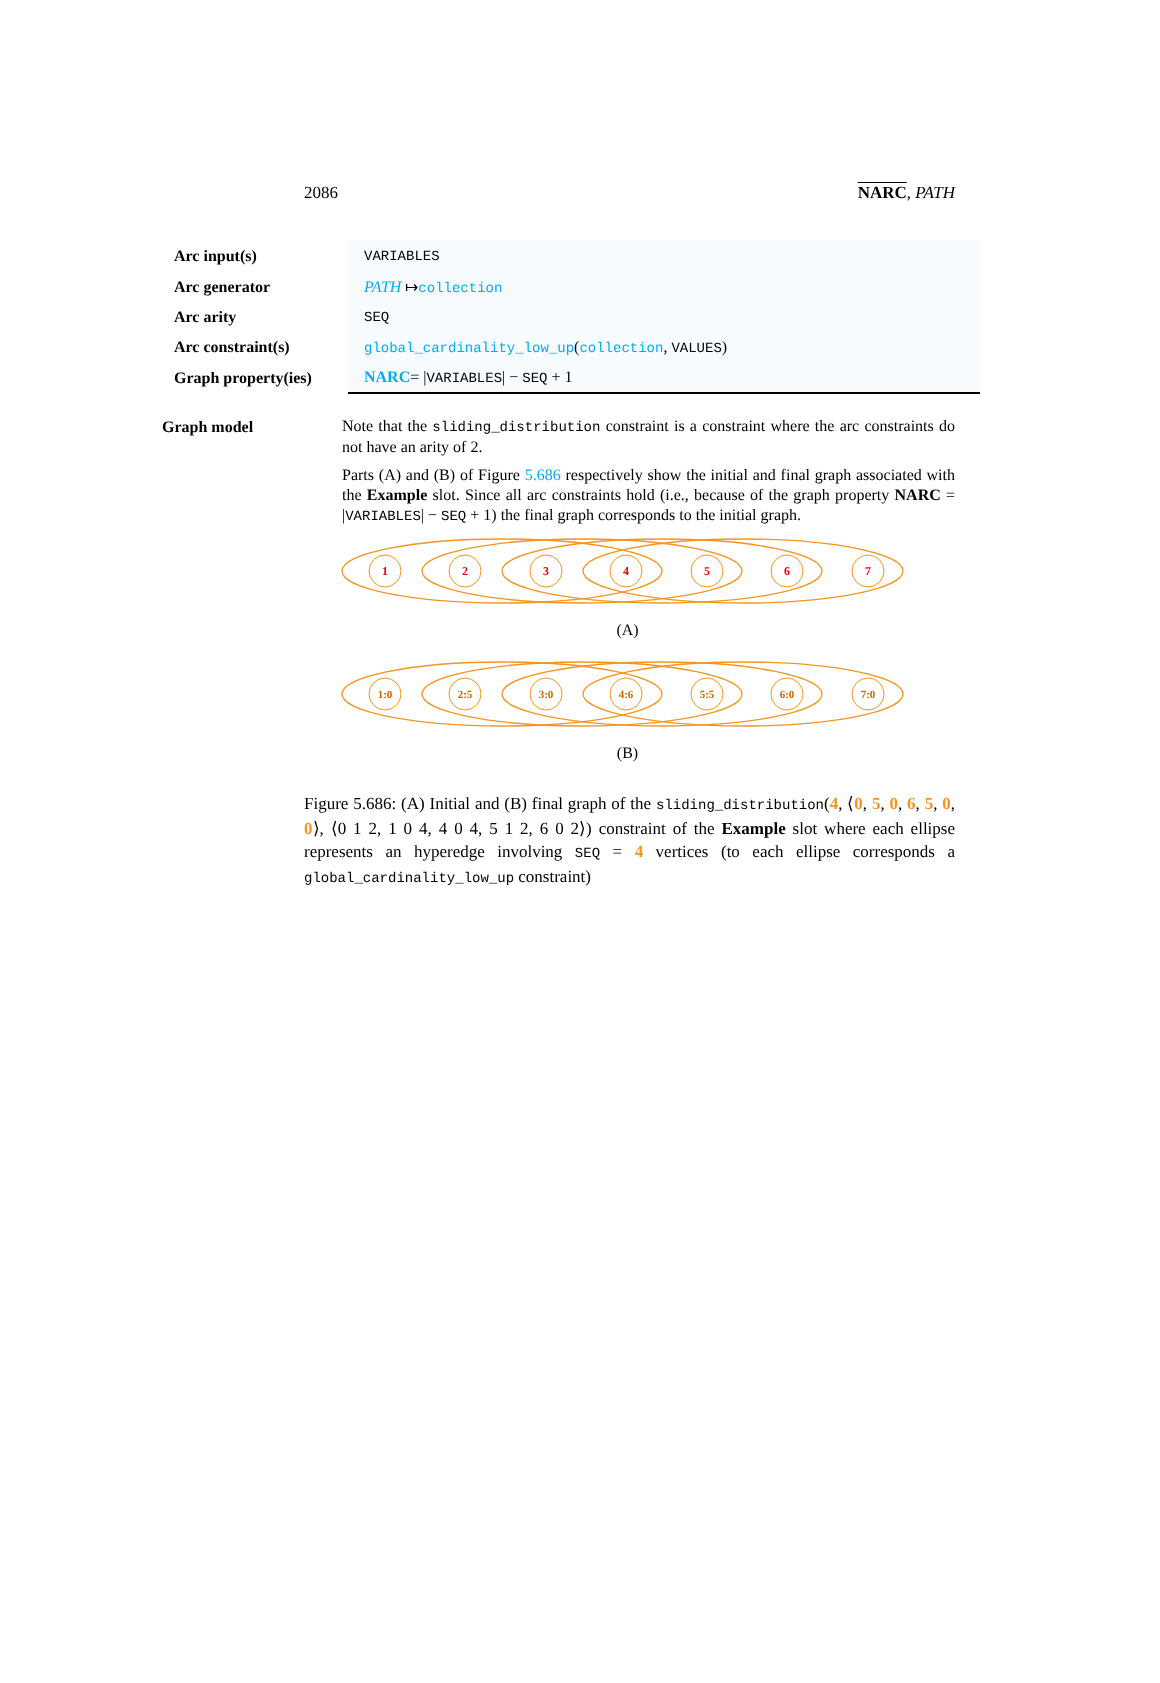2086 NARC, PATH
| Arc input(s) | VARIABLES |
| Arc generator | PATH ↦ collection |
| Arc arity | SEQ |
| Arc constraint(s) | global_cardinality_low_up ( collection , VALUES ) |
| Graph property(ies) | NARC = / VARIABLES / − SEQ + 1 |
Graph model
Note that the sliding_distribution constraint is a constraint where the arc constraints do not have an arity of 2.
Parts (A) and (B) of Figure 5.686 respectively show the initial and final graph associated with the Example slot. Since all arc constraints hold (i.e., because of the graph property NARC = |VARIABLES| − SEQ + 1) the final graph corresponds to the initial graph.
1
2
3
4
5
6
7
(A)
1:0
2:5
3:0
4:6
5:5
6:0
7:0
(B)
Figure 5.686: (A) Initial and (B) final graph of the sliding_distribution(4, ⟨0, 5, 0, 6, 5, 0, 0⟩, ⟨0 1 2, 1 0 4, 4 0 4, 5 1 2, 6 0 2⟩) constraint of the Example slot where each ellipse represents an hyperedge involving SEQ = 4 vertices (to each ellipse corresponds a global_cardinality_low_up constraint)